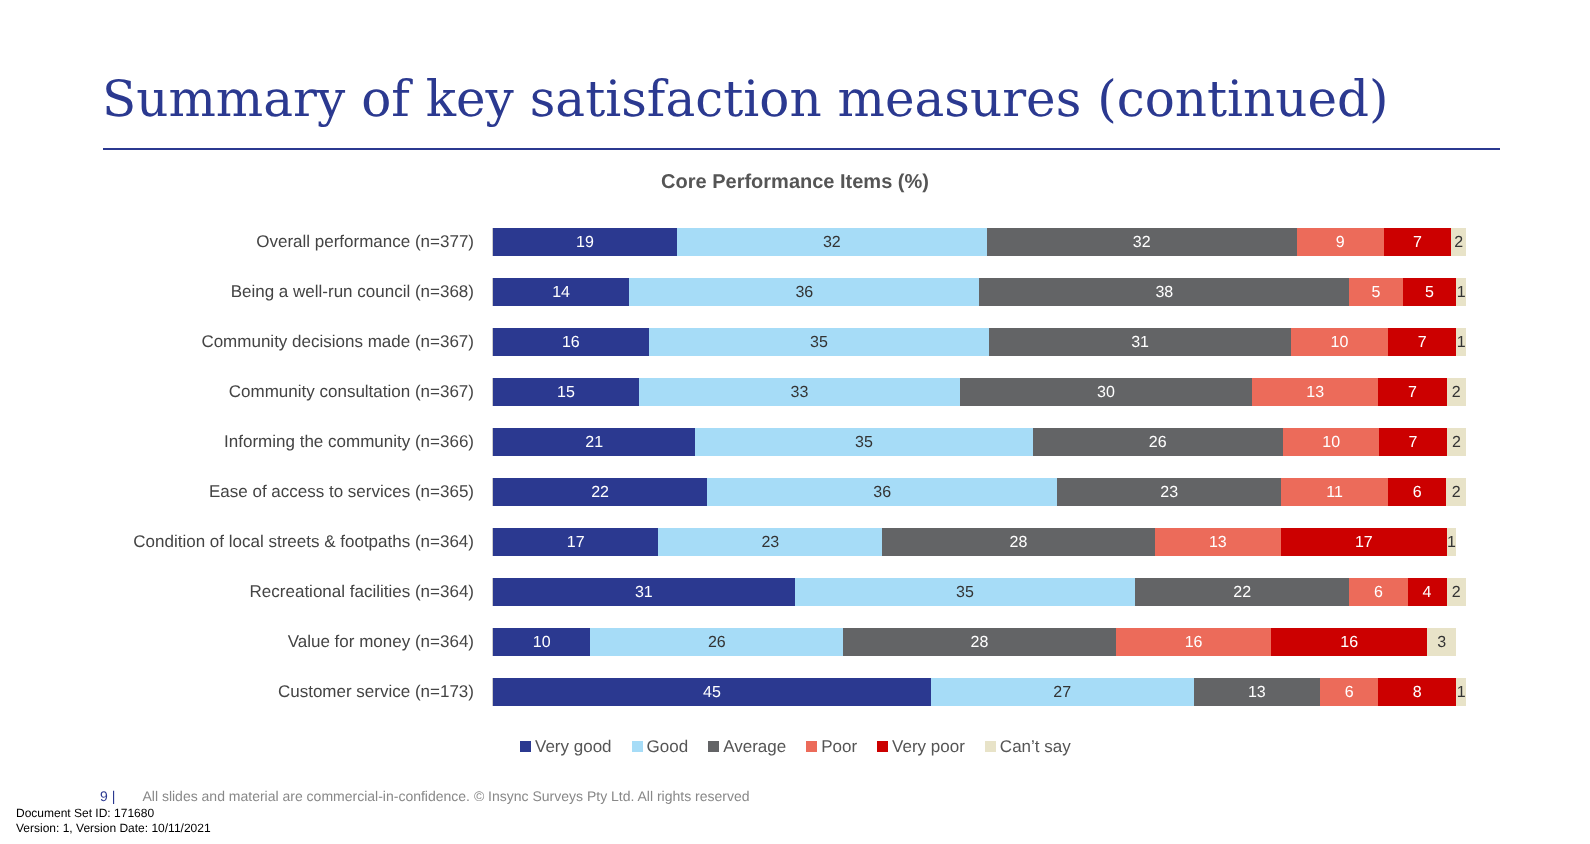Summary of key satisfaction measures (continued)
Core Performance Items (%)
Overall performance (n=377)
19 32 32 9 7 2
Being a well-run council (n=368)
14 36 38 5 5 1
Community decisions made (n=367)
16 35 31 10 7 1
Community consultation (n=367)
15 33 30 13 7 2
Informing the community (n=366)
21 35 26 10 7 2
Ease of access to services (n=365)
22 36 23 11 6 2
Condition of local streets & footpaths (n=364)
17 23 28 13 17 1
Recreational facilities (n=364)
31 35 22 6 4 2
Value for money (n=364)
10 26 28 16 16 3
Customer service (n=173)
45 27 13 6 8 1
Very good Good Average Poor Very poor Can’t say
9 | All slides and material are commercial-in-confidence. © Insync Surveys Pty Ltd. All rights reserved
Document Set ID: 171680
Version: 1, Version Date: 10/11/2021